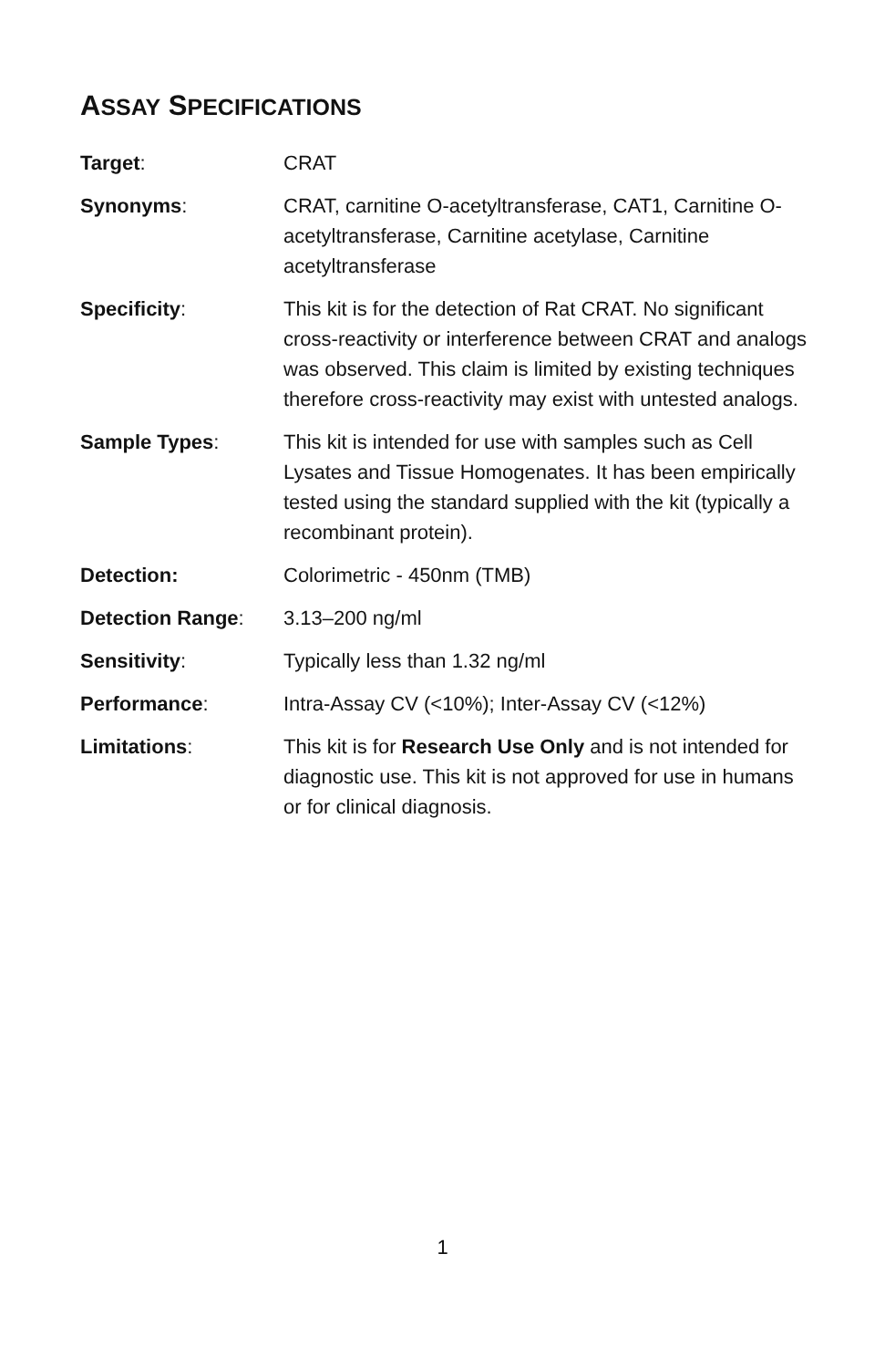ASSAY SPECIFICATIONS
Target: CRAT
Synonyms: CRAT, carnitine O-acetyltransferase, CAT1, Carnitine O-acetyltransferase, Carnitine acetylase, Carnitine acetyltransferase
Specificity: This kit is for the detection of Rat CRAT. No significant cross-reactivity or interference between CRAT and analogs was observed. This claim is limited by existing techniques therefore cross-reactivity may exist with untested analogs.
Sample Types: This kit is intended for use with samples such as Cell Lysates and Tissue Homogenates. It has been empirically tested using the standard supplied with the kit (typically a recombinant protein).
Detection: Colorimetric - 450nm (TMB)
Detection Range: 3.13–200 ng/ml
Sensitivity: Typically less than 1.32 ng/ml
Performance: Intra-Assay CV (<10%); Inter-Assay CV (<12%)
Limitations: This kit is for Research Use Only and is not intended for diagnostic use. This kit is not approved for use in humans or for clinical diagnosis.
1